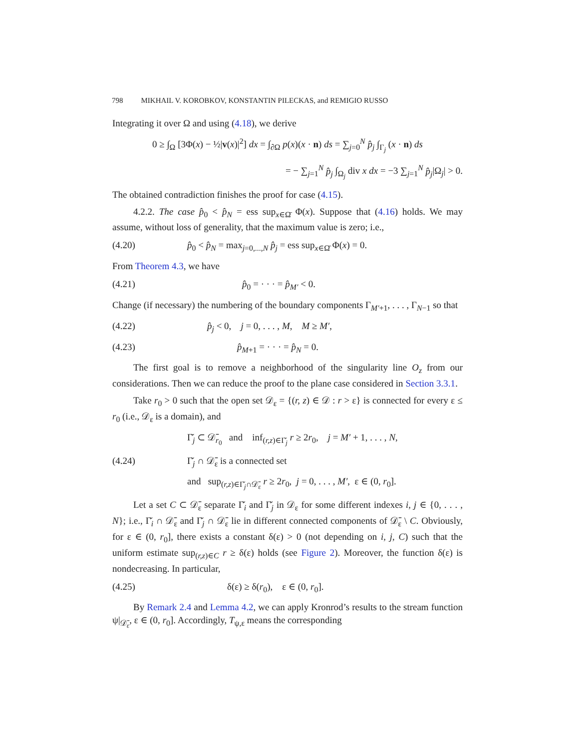798 MIKHAIL V. KOROBKOV, KONSTANTIN PILECKAS, and REMIGIO RUSSO
Integrating it over Ω and using (4.18), we derive
0 ≥ ∫<sub>Ω</sub> [3Φ(x) − ½|v(x)|<sup>2</sup>] dx = ∫<sub>∂Ω</sub> p(x)(x · n) ds = ∑<sub>j=0</sub><sup>N</sup> p̂<sub>j</sub> ∫<sub>Γ<sub>j</sub></sub> (x · n) ds
= − ∑<sub>j=1</sub><sup>N</sup> p̂<sub>j</sub> ∫<sub>Ω<sub>j</sub></sub> div x dx = −3 ∑<sub>j=1</sub><sup>N</sup> p̂<sub>j</sub>|Ω<sub>j</sub>| > 0.
The obtained contradiction finishes the proof for case (4.15).
4.2.2. The case p̂<sub>0</sub> < p̂<sub>N</sub> = ess sup<sub>x∈Ω̄</sub> Φ(x). Suppose that (4.16) holds. We may assume, without loss of generality, that the maximum value is zero; i.e.,
(4.20) p̂<sub>0</sub> < p̂<sub>N</sub> = max<sub>j=0,...,N</sub> p̂<sub>j</sub> = ess sup<sub>x∈Ω̄</sub> Φ(x) = 0.
From Theorem 4.3, we have
(4.21) p̂<sub>0</sub> = · · · = p̂<sub>M′</sub> < 0.
Change (if necessary) the numbering of the boundary components Γ<sub>M′+1</sub>, . . . , Γ<sub>N−1</sub> so that
(4.22) p̂<sub>j</sub> < 0, j = 0, . . . , M, M ≥ M′,
(4.23) p̂<sub>M+1</sub> = · · · = p̂<sub>N</sub> = 0.
The first goal is to remove a neighborhood of the singularity line O<sub>z</sub> from our considerations. Then we can reduce the proof to the plane case considered in Section 3.3.1.
Take r<sub>0</sub> > 0 such that the open set 𝒟<sub>ε</sub> = {(r, z) ∈ 𝒟 : r > ε} is connected for every ε ≤ r<sub>0</sub> (i.e., 𝒟<sub>ε</sub> is a domain), and
Γ̆<sub>j</sub> ⊂ 𝒟̄<sub>r<sub>0</sub></sub> and inf<sub>(r,z)∈Γ̆<sub>j</sub></sub> r ≥ 2r<sub>0</sub>, j = M′ + 1, . . . , N,
(4.24) Γ̆<sub>j</sub> ∩ 𝒟̄<sub>ε</sub> is a connected set
and sup<sub>(r,z)∈Γ̆<sub>j</sub>∩𝒟̄<sub>ε</sub></sub> r ≥ 2r<sub>0</sub>, j = 0, . . . , M′, ε ∈ (0, r<sub>0</sub>].
Let a set C ⊂ 𝒟̄<sub>ε</sub> separate Γ̆<sub>i</sub> and Γ̆<sub>j</sub> in 𝒟<sub>ε</sub> for some different indexes i, j ∈ {0, . . . , N}; i.e., Γ̆<sub>i</sub> ∩ 𝒟̄<sub>ε</sub> and Γ̆<sub>j</sub> ∩ 𝒟̄<sub>ε</sub> lie in different connected components of 𝒟̄<sub>ε</sub> \ C. Obviously, for ε ∈ (0, r<sub>0</sub>], there exists a constant δ(ε) > 0 (not depending on i, j, C) such that the uniform estimate sup<sub>(r,z)∈C</sub> r ≥ δ(ε) holds (see Figure 2). Moreover, the function δ(ε) is nondecreasing. In particular,
(4.25) δ(ε) ≥ δ(r<sub>0</sub>), ε ∈ (0, r<sub>0</sub>].
By Remark 2.4 and Lemma 4.2, we can apply Kronrod’s results to the stream function ψ|<sub>𝒟̄<sub>ε</sub></sub>, ε ∈ (0, r<sub>0</sub>]. Accordingly, T<sub>ψ,ε</sub> means the corresponding